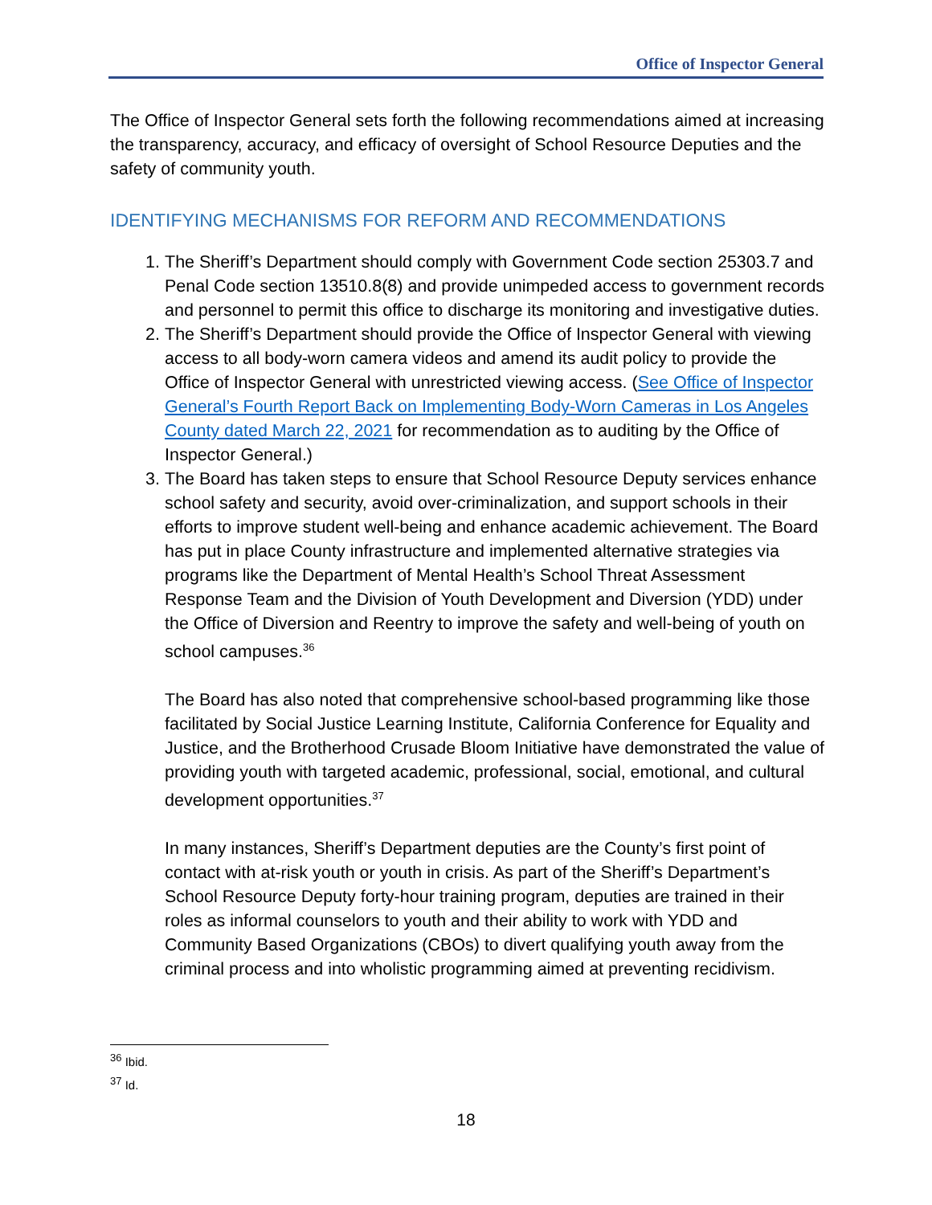Office of Inspector General
The Office of Inspector General sets forth the following recommendations aimed at increasing the transparency, accuracy, and efficacy of oversight of School Resource Deputies and the safety of community youth.
IDENTIFYING MECHANISMS FOR REFORM AND RECOMMENDATIONS
1. The Sheriff’s Department should comply with Government Code section 25303.7 and Penal Code section 13510.8(8) and provide unimpeded access to government records and personnel to permit this office to discharge its monitoring and investigative duties.
2. The Sheriff’s Department should provide the Office of Inspector General with viewing access to all body-worn camera videos and amend its audit policy to provide the Office of Inspector General with unrestricted viewing access. (See Office of Inspector General’s Fourth Report Back on Implementing Body-Worn Cameras in Los Angeles County dated March 22, 2021 for recommendation as to auditing by the Office of Inspector General.)
3. The Board has taken steps to ensure that School Resource Deputy services enhance school safety and security, avoid over-criminalization, and support schools in their efforts to improve student well-being and enhance academic achievement. The Board has put in place County infrastructure and implemented alternative strategies via programs like the Department of Mental Health’s School Threat Assessment Response Team and the Division of Youth Development and Diversion (YDD) under the Office of Diversion and Reentry to improve the safety and well-being of youth on school campuses.<sup>36</sup>
The Board has also noted that comprehensive school-based programming like those facilitated by Social Justice Learning Institute, California Conference for Equality and Justice, and the Brotherhood Crusade Bloom Initiative have demonstrated the value of providing youth with targeted academic, professional, social, emotional, and cultural development opportunities.<sup>37</sup>
In many instances, Sheriff’s Department deputies are the County’s first point of contact with at-risk youth or youth in crisis. As part of the Sheriff’s Department’s School Resource Deputy forty-hour training program, deputies are trained in their roles as informal counselors to youth and their ability to work with YDD and Community Based Organizations (CBOs) to divert qualifying youth away from the criminal process and into wholistic programming aimed at preventing recidivism.
<sup>36</sup> Ibid.
<sup>37</sup> Id.
18